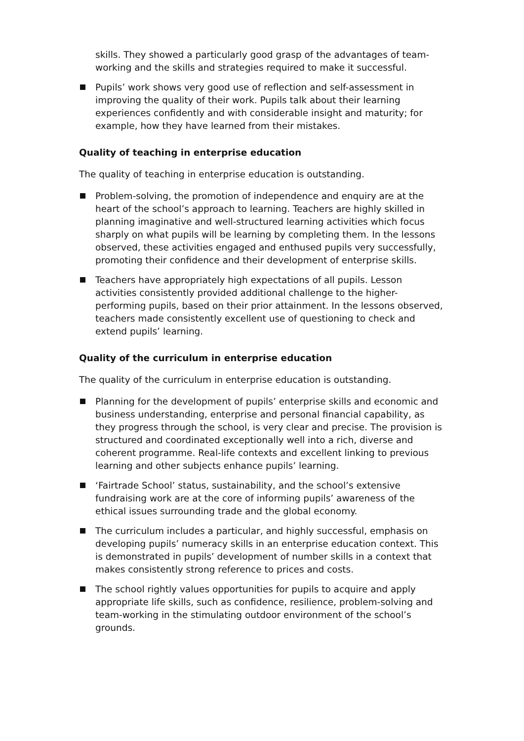skills. They showed a particularly good grasp of the advantages of team-working and the skills and strategies required to make it successful.
Pupils’ work shows very good use of reflection and self-assessment in improving the quality of their work. Pupils talk about their learning experiences confidently and with considerable insight and maturity; for example, how they have learned from their mistakes.
Quality of teaching in enterprise education
The quality of teaching in enterprise education is outstanding.
Problem-solving, the promotion of independence and enquiry are at the heart of the school’s approach to learning. Teachers are highly skilled in planning imaginative and well-structured learning activities which focus sharply on what pupils will be learning by completing them. In the lessons observed, these activities engaged and enthused pupils very successfully, promoting their confidence and their development of enterprise skills.
Teachers have appropriately high expectations of all pupils. Lesson activities consistently provided additional challenge to the higher-performing pupils, based on their prior attainment. In the lessons observed, teachers made consistently excellent use of questioning to check and extend pupils’ learning.
Quality of the curriculum in enterprise education
The quality of the curriculum in enterprise education is outstanding.
Planning for the development of pupils’ enterprise skills and economic and business understanding, enterprise and personal financial capability, as they progress through the school, is very clear and precise. The provision is structured and coordinated exceptionally well into a rich, diverse and coherent programme. Real-life contexts and excellent linking to previous learning and other subjects enhance pupils’ learning.
‘Fairtrade School’ status, sustainability, and the school’s extensive fundraising work are at the core of informing pupils’ awareness of the ethical issues surrounding trade and the global economy.
The curriculum includes a particular, and highly successful, emphasis on developing pupils’ numeracy skills in an enterprise education context. This is demonstrated in pupils’ development of number skills in a context that makes consistently strong reference to prices and costs.
The school rightly values opportunities for pupils to acquire and apply appropriate life skills, such as confidence, resilience, problem-solving and team-working in the stimulating outdoor environment of the school’s grounds.